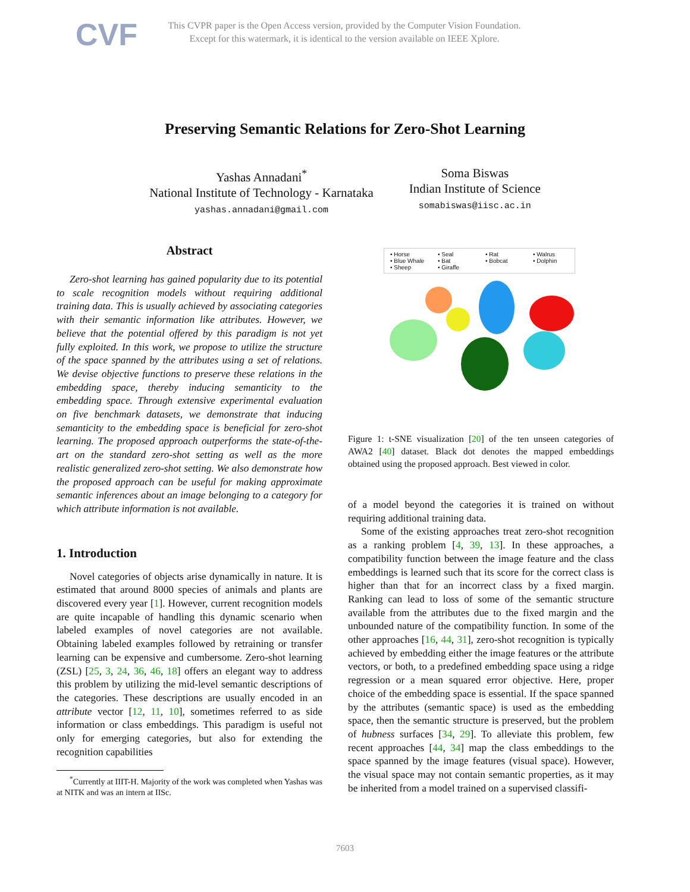CVF
This CVPR paper is the Open Access version, provided by the Computer Vision Foundation.
Except for this watermark, it is identical to the version available on IEEE Xplore.
Preserving Semantic Relations for Zero-Shot Learning
Yashas Annadani<sup>*</sup>
National Institute of Technology - Karnataka
yashas.annadani@gmail.com
Soma Biswas
Indian Institute of Science
somabiswas@iisc.ac.in
Abstract
Zero-shot learning has gained popularity due to its potential to scale recognition models without requiring additional training data. This is usually achieved by associating categories with their semantic information like attributes. However, we believe that the potential offered by this paradigm is not yet fully exploited. In this work, we propose to utilize the structure of the space spanned by the attributes using a set of relations. We devise objective functions to preserve these relations in the embedding space, thereby inducing semanticity to the embedding space. Through extensive experimental evaluation on five benchmark datasets, we demonstrate that inducing semanticity to the embedding space is beneficial for zero-shot learning. The proposed approach outperforms the state-of-the-art on the standard zero-shot setting as well as the more realistic generalized zero-shot setting. We also demonstrate how the proposed approach can be useful for making approximate semantic inferences about an image belonging to a category for which attribute information is not available.
1. Introduction
Novel categories of objects arise dynamically in nature. It is estimated that around 8000 species of animals and plants are discovered every year [1]. However, current recognition models are quite incapable of handling this dynamic scenario when labeled examples of novel categories are not available. Obtaining labeled examples followed by retraining or transfer learning can be expensive and cumbersome. Zero-shot learning (ZSL) [25, 3, 24, 36, 46, 18] offers an elegant way to address this problem by utilizing the mid-level semantic descriptions of the categories. These descriptions are usually encoded in an attribute vector [12, 11, 10], sometimes referred to as side information or class embeddings. This paradigm is useful not only for emerging categories, but also for extending the recognition capabilities
<sup>*</sup> Currently at IIIT-H. Majority of the work was completed when Yashas was at NITK and was an intern at IISc.
• Horse • Seal • Rat • Walrus • Blue Whale • Bat • Bobcat • Dolphin • Sheep • Giraffe
Figure 1: t-SNE visualization [20] of the ten unseen categories of AWA2 [40] dataset. Black dot denotes the mapped embeddings obtained using the proposed approach. Best viewed in color.
of a model beyond the categories it is trained on without requiring additional training data.
Some of the existing approaches treat zero-shot recognition as a ranking problem [4, 39, 13]. In these approaches, a compatibility function between the image feature and the class embeddings is learned such that its score for the correct class is higher than that for an incorrect class by a fixed margin. Ranking can lead to loss of some of the semantic structure available from the attributes due to the fixed margin and the unbounded nature of the compatibility function. In some of the other approaches [16, 44, 31], zero-shot recognition is typically achieved by embedding either the image features or the attribute vectors, or both, to a predefined embedding space using a ridge regression or a mean squared error objective. Here, proper choice of the embedding space is essential. If the space spanned by the attributes (semantic space) is used as the embedding space, then the semantic structure is preserved, but the problem of hubness surfaces [34, 29]. To alleviate this problem, few recent approaches [44, 34] map the class embeddings to the space spanned by the image features (visual space). However, the visual space may not contain semantic properties, as it may be inherited from a model trained on a supervised classifi-
7603